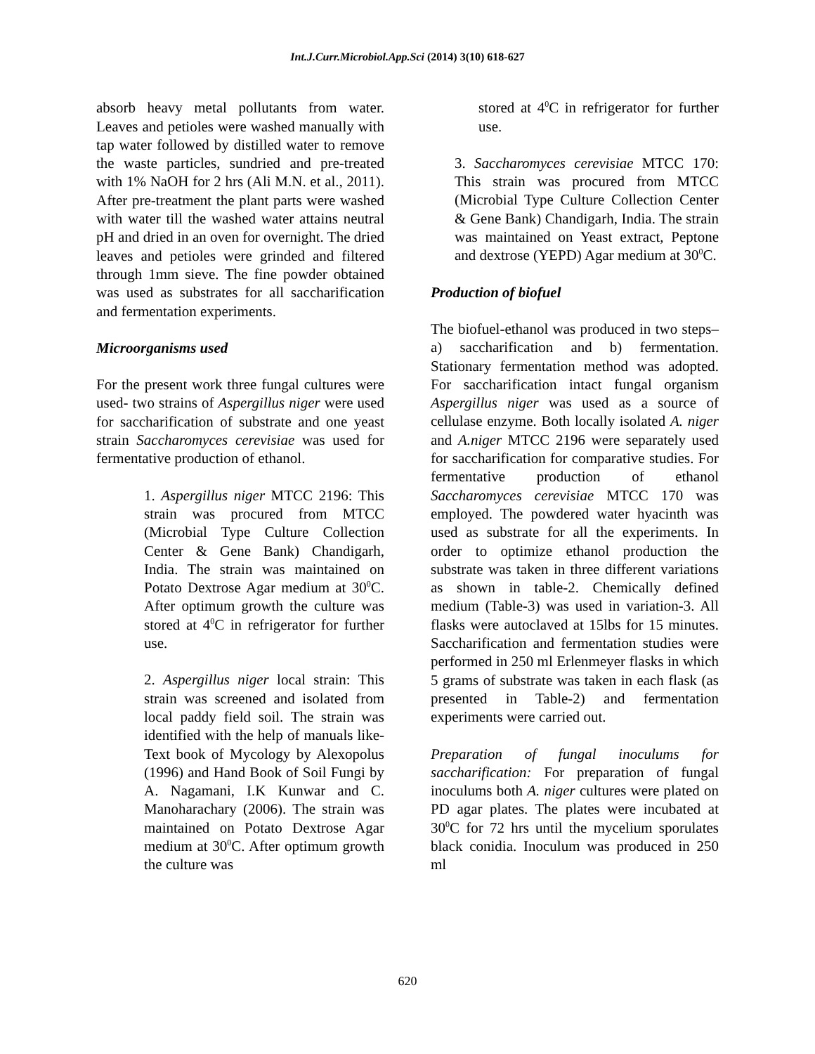Int.J.Curr.Microbiol.App.Sci (2014) 3(10) 618-627
absorb heavy metal pollutants from water. Leaves and petioles were washed manually with tap water followed by distilled water to remove the waste particles, sundried and pre-treated with 1% NaOH for 2 hrs (Ali M.N. et al., 2011). After pre-treatment the plant parts were washed with water till the washed water attains neutral pH and dried in an oven for overnight. The dried leaves and petioles were grinded and filtered through 1mm sieve. The fine powder obtained was used as substrates for all saccharification and fermentation experiments.
Microorganisms used
For the present work three fungal cultures were used- two strains of Aspergillus niger were used for saccharification of substrate and one yeast strain Saccharomyces cerevisiae was used for fermentative production of ethanol.
1. Aspergillus niger MTCC 2196: This strain was procured from MTCC (Microbial Type Culture Collection Center & Gene Bank) Chandigarh, India. The strain was maintained on Potato Dextrose Agar medium at 30<sup>0</sup>C. After optimum growth the culture was stored at 4<sup>0</sup>C in refrigerator for further use.
2. Aspergillus niger local strain: This strain was screened and isolated from local paddy field soil. The strain was identified with the help of manuals like- Text book of Mycology by Alexopolus (1996) and Hand Book of Soil Fungi by A. Nagamani, I.K Kunwar and C. Manoharachary (2006). The strain was maintained on Potato Dextrose Agar medium at 30<sup>0</sup>C. After optimum growth the culture was
stored at 4<sup>0</sup>C in refrigerator for further use.
3. Saccharomyces cerevisiae MTCC 170: This strain was procured from MTCC (Microbial Type Culture Collection Center & Gene Bank) Chandigarh, India. The strain was maintained on Yeast extract, Peptone and dextrose (YEPD) Agar medium at 30<sup>0</sup>C.
Production of biofuel
The biofuel-ethanol was produced in two steps– a) saccharification and b) fermentation. Stationary fermentation method was adopted. For saccharification intact fungal organism Aspergillus niger was used as a source of cellulase enzyme. Both locally isolated A. niger and A.niger MTCC 2196 were separately used for saccharification for comparative studies. For fermentative production of ethanol Saccharomyces cerevisiae MTCC 170 was employed. The powdered water hyacinth was used as substrate for all the experiments. In order to optimize ethanol production the substrate was taken in three different variations as shown in table-2. Chemically defined medium (Table-3) was used in variation-3. All flasks were autoclaved at 15lbs for 15 minutes. Saccharification and fermentation studies were performed in 250 ml Erlenmeyer flasks in which 5 grams of substrate was taken in each flask (as presented in Table-2) and fermentation experiments were carried out.
Preparation of fungal inoculums for saccharification: For preparation of fungal inoculums both A. niger cultures were plated on PD agar plates. The plates were incubated at 30<sup>0</sup>C for 72 hrs until the mycelium sporulates black conidia. Inoculum was produced in 250 ml
620